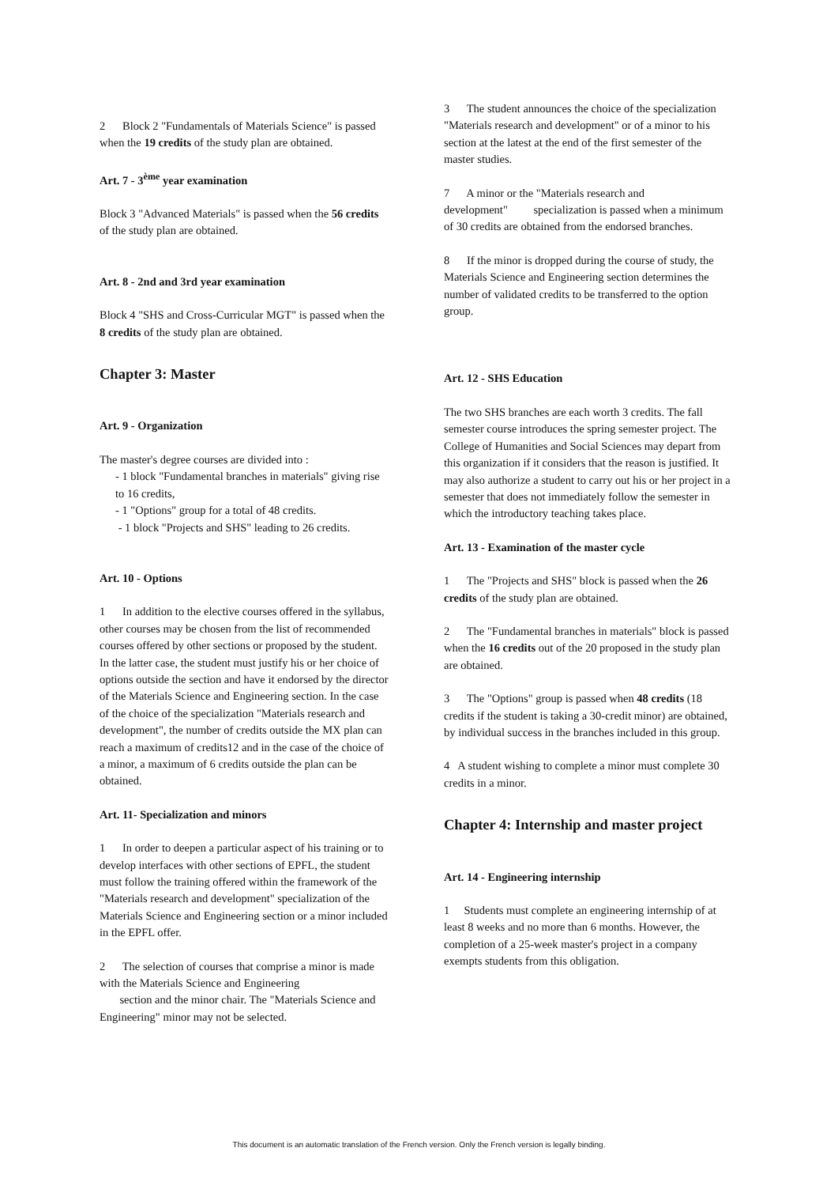2 Block 2 "Fundamentals of Materials Science" is passed when the 19 credits of the study plan are obtained.
Art. 7 - 3<sup>ème</sup> year examination
Block 3 "Advanced Materials" is passed when the 56 credits of the study plan are obtained.
Art. 8 - 2nd and 3rd year examination
Block 4 "SHS and Cross-Curricular MGT" is passed when the 8 credits of the study plan are obtained.
Chapter 3: Master
Art. 9 - Organization
The master's degree courses are divided into :
- 1 block "Fundamental branches in materials" giving rise to 16 credits,
- 1 "Options" group for a total of 48 credits.
- 1 block "Projects and SHS" leading to 26 credits.
Art. 10 - Options
1 In addition to the elective courses offered in the syllabus, other courses may be chosen from the list of recommended courses offered by other sections or proposed by the student. In the latter case, the student must justify his or her choice of options outside the section and have it endorsed by the director of the Materials Science and Engineering section. In the case of the choice of the specialization "Materials research and development", the number of credits outside the MX plan can reach a maximum of credits12 and in the case of the choice of a minor, a maximum of 6 credits outside the plan can be obtained.
Art. 11- Specialization and minors
1 In order to deepen a particular aspect of his training or to develop interfaces with other sections of EPFL, the student must follow the training offered within the framework of the "Materials research and development" specialization of the Materials Science and Engineering section or a minor included in the EPFL offer.
2 The selection of courses that comprise a minor is made with the Materials Science and Engineering
section and the minor chair. The "Materials Science and Engineering" minor may not be selected.
3 The student announces the choice of the specialization "Materials research and development" or of a minor to his section at the latest at the end of the first semester of the master studies.
7 A minor or the "Materials research and development" specialization is passed when a minimum of 30 credits are obtained from the endorsed branches.
8 If the minor is dropped during the course of study, the Materials Science and Engineering section determines the number of validated credits to be transferred to the option group.
Art. 12 - SHS Education
The two SHS branches are each worth 3 credits. The fall semester course introduces the spring semester project. The College of Humanities and Social Sciences may depart from this organization if it considers that the reason is justified. It may also authorize a student to carry out his or her project in a semester that does not immediately follow the semester in which the introductory teaching takes place.
Art. 13 - Examination of the master cycle
1 The "Projects and SHS" block is passed when the 26 credits of the study plan are obtained.
2 The "Fundamental branches in materials" block is passed when the 16 credits out of the 20 proposed in the study plan are obtained.
3 The "Options" group is passed when 48 credits (18 credits if the student is taking a 30-credit minor) are obtained, by individual success in the branches included in this group.
4 A student wishing to complete a minor must complete 30 credits in a minor.
Chapter 4: Internship and master project
Art. 14 - Engineering internship
1 Students must complete an engineering internship of at least 8 weeks and no more than 6 months. However, the completion of a 25-week master's project in a company exempts students from this obligation.
This document is an automatic translation of the French version. Only the French version is legally binding.